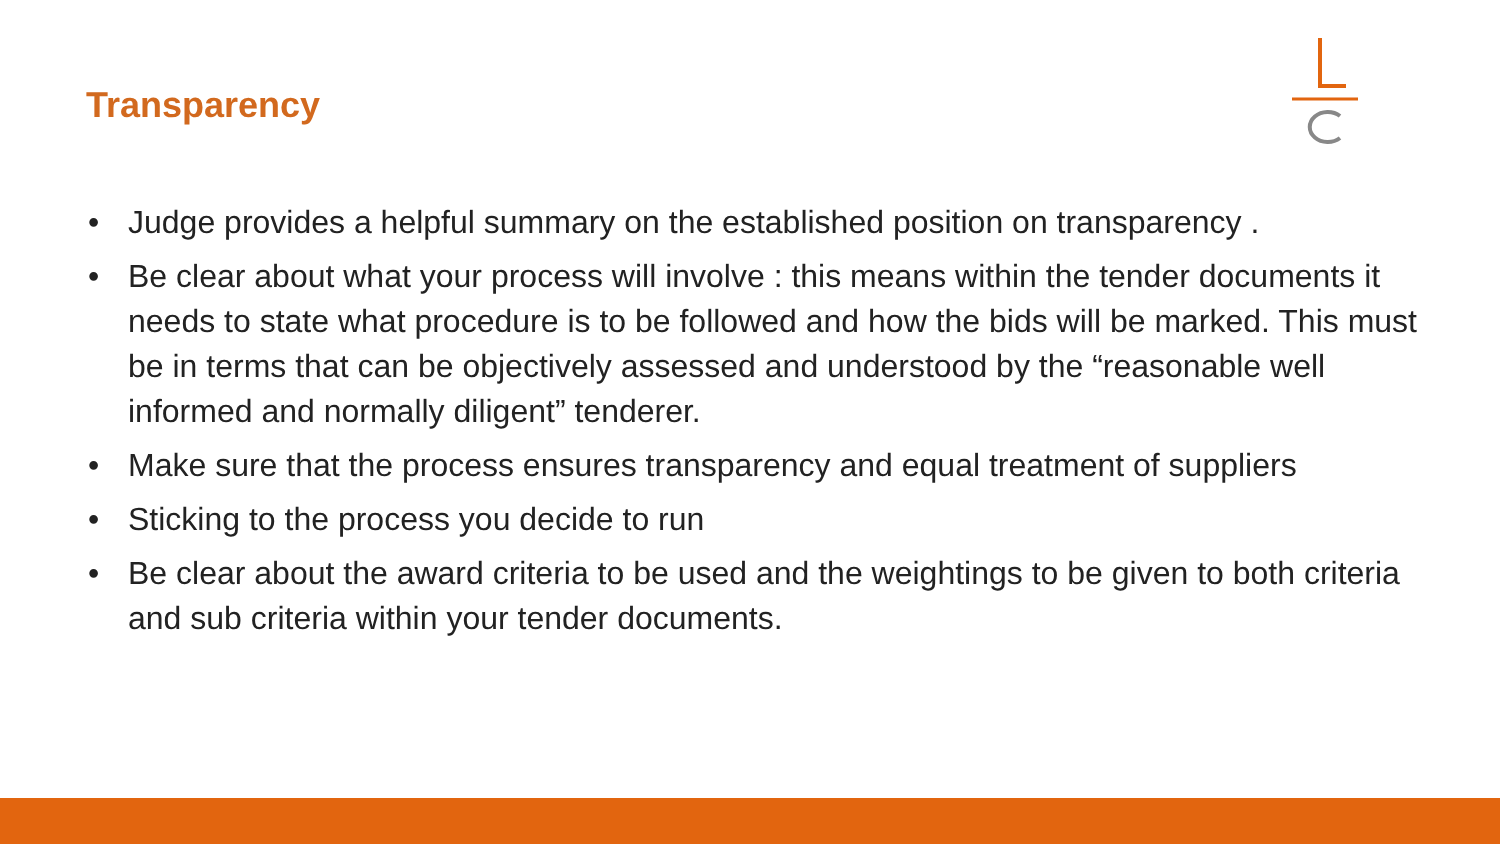Transparency
• Judge provides a helpful summary on the established position on transparency .
• Be clear about what your process will involve : this means within the tender documents it needs to state what procedure is to be followed and how the bids will be marked. This must be in terms that can be objectively assessed and understood by the “reasonable well informed and normally diligent” tenderer.
• Make sure that the process ensures transparency and equal treatment of suppliers
• Sticking to the process you decide to run
• Be clear about the award criteria to be used and the weightings to be given to both criteria and sub criteria within your tender documents.